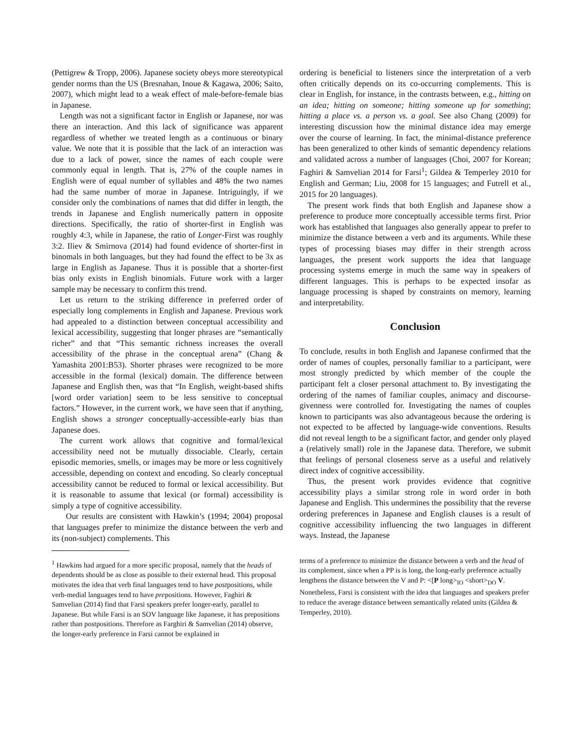(Pettigrew & Tropp, 2006). Japanese society obeys more stereotypical gender norms than the US (Bresnahan, Inoue & Kagawa, 2006; Saito, 2007), which might lead to a weak effect of male-before-female bias in Japanese.
Length was not a significant factor in English or Japanese, nor was there an interaction. And this lack of significance was apparent regardless of whether we treated length as a continuous or binary value. We note that it is possible that the lack of an interaction was due to a lack of power, since the names of each couple were commonly equal in length. That is, 27% of the couple names in English were of equal number of syllables and 48% the two names had the same number of morae in Japanese. Intriguingly, if we consider only the combinations of names that did differ in length, the trends in Japanese and English numerically pattern in opposite directions. Specifically, the ratio of shorter-first in English was roughly 4:3, while in Japanese, the ratio of Longer-First was roughly 3:2. Iliev & Smirnova (2014) had found evidence of shorter-first in binomals in both languages, but they had found the effect to be 3x as large in English as Japanese. Thus it is possible that a shorter-first bias only exists in English binomials. Future work with a larger sample may be necessary to confirm this trend.
Let us return to the striking difference in preferred order of especially long complements in English and Japanese. Previous work had appealed to a distinction between conceptual accessibility and lexical accessibility, suggesting that longer phrases are “semantically richer” and that “This semantic richness increases the overall accessibility of the phrase in the conceptual arena” (Chang & Yamashita 2001:B53). Shorter phrases were recognized to be more accessible in the formal (lexical) domain. The difference between Japanese and English then, was that “In English, weight-based shifts [word order variation] seem to be less sensitive to conceptual factors.” However, in the current work, we have seen that if anything, English shows a stronger conceptually-accessible-early bias than Japanese does.
The current work allows that cognitive and formal/lexical accessibility need not be mutually dissociable. Clearly, certain episodic memories, smells, or images may be more or less cognitively accessible, depending on context and encoding. So clearly conceptual accessibility cannot be reduced to formal or lexical accessibility. But it is reasonable to assume that lexical (or formal) accessibility is simply a type of cognitive accessibility.
Our results are consistent with Hawkin’s (1994; 2004) proposal that languages prefer to minimize the distance between the verb and its (non-subject) complements. This
<sup>1</sup> Hawkins had argued for a more specific proposal, namely that the heads of dependents should be as close as possible to their external head. This proposal motivates the idea that verb final languages tend to have postpositions, while verb-medial languages tend to have prepositions. However, Faghiri & Samvelian (2014) find that Farsi speakers prefer longer-early, parallel to Japanese. But while Farsi is an SOV language like Japanese, it has prepositions rather than postpositions. Therefore as Farghiri & Samvelian (2014) observe, the longer-early preference in Farsi cannot be explained in
ordering is beneficial to listeners since the interpretation of a verb often critically depends on its co-occurring complements. This is clear in English, for instance, in the contrasts between, e.g., hitting on an idea; hitting on someone; hitting someone up for something; hitting a place vs. a person vs. a goal. See also Chang (2009) for interesting discussion how the minimal distance idea may emerge over the course of learning. In fact, the minimal-distance preference has been generalized to other kinds of semantic dependency relations and validated across a number of languages (Choi, 2007 for Korean; Faghiri & Samvelian 2014 for Farsi<sup>1</sup>; Gildea & Temperley 2010 for English and German; Liu, 2008 for 15 languages; and Futrell et al., 2015 for 20 languages).
The present work finds that both English and Japanese show a preference to produce more conceptually accessible terms first. Prior work has established that languages also generally appear to prefer to minimize the distance between a verb and its arguments. While these types of processing biases may differ in their strength across languages, the present work supports the idea that language processing systems emerge in much the same way in speakers of different languages. This is perhaps to be expected insofar as language processing is shaped by constraints on memory, learning and interpretability.
Conclusion
To conclude, results in both English and Japanese confirmed that the order of names of couples, personally familiar to a participant, were most strongly predicted by which member of the couple the participant felt a closer personal attachment to. By investigating the ordering of the names of familiar couples, animacy and discourse-givenness were controlled for. Investigating the names of couples known to participants was also advantageous because the ordering is not expected to be affected by language-wide conventions. Results did not reveal length to be a significant factor, and gender only played a (relatively small) role in the Japanese data. Therefore, we submit that feelings of personal closeness serve as a useful and relatively direct index of cognitive accessibility.
Thus, the present work provides evidence that cognitive accessibility plays a similar strong role in word order in both Japanese and English. This undermines the possibility that the reverse ordering preferences in Japanese and English clauses is a result of cognitive accessibility influencing the two languages in different ways. Instead, the Japanese
terms of a preference to minimize the distance between a verb and the head of its complement, since when a PP is is long, the long-early preference actually lengthens the distance between the V and P: <[P long><sub>IO</sub> <short><sub>DO</sub> V. Nonetheless, Farsi is consistent with the idea that languages and speakers prefer to reduce the average distance between semantically related units (Gildea & Temperley, 2010).